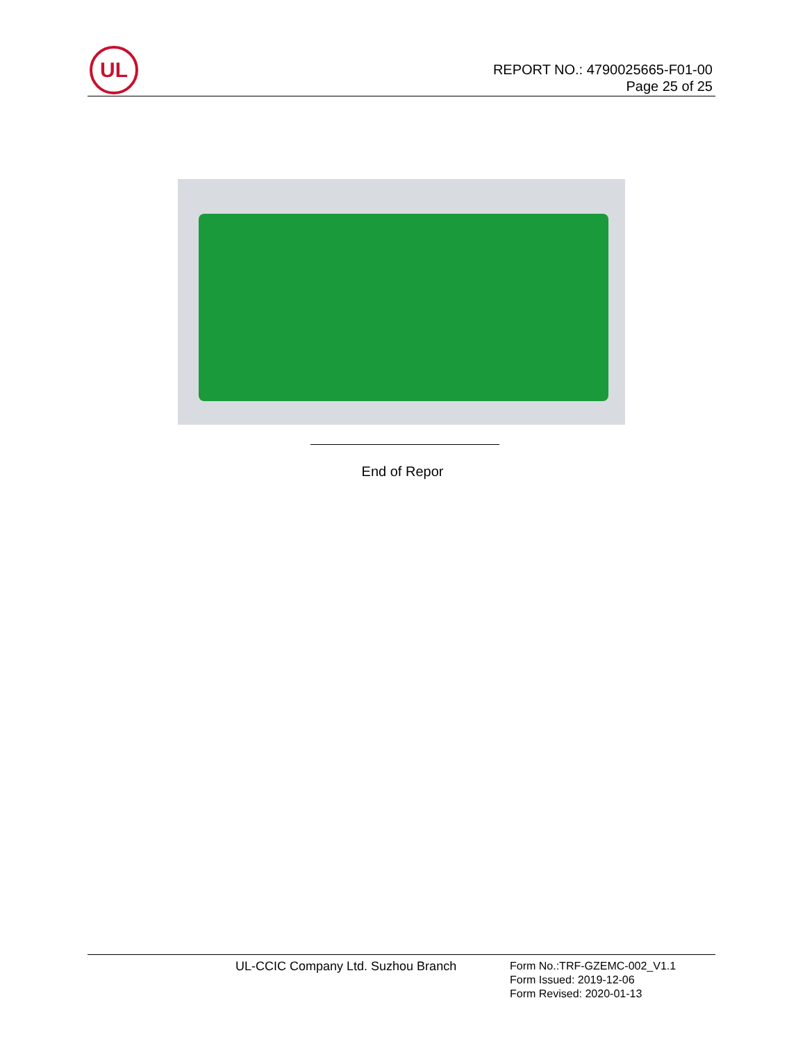UL
REPORT NO.: 4790025665-F01-00
Page 25 of 25
End of Repor
UL-CCIC Company Ltd. Suzhou Branch
Form No.:TRF-GZEMC-002_V1.1
Form Issued: 2019-12-06
Form Revised: 2020-01-13